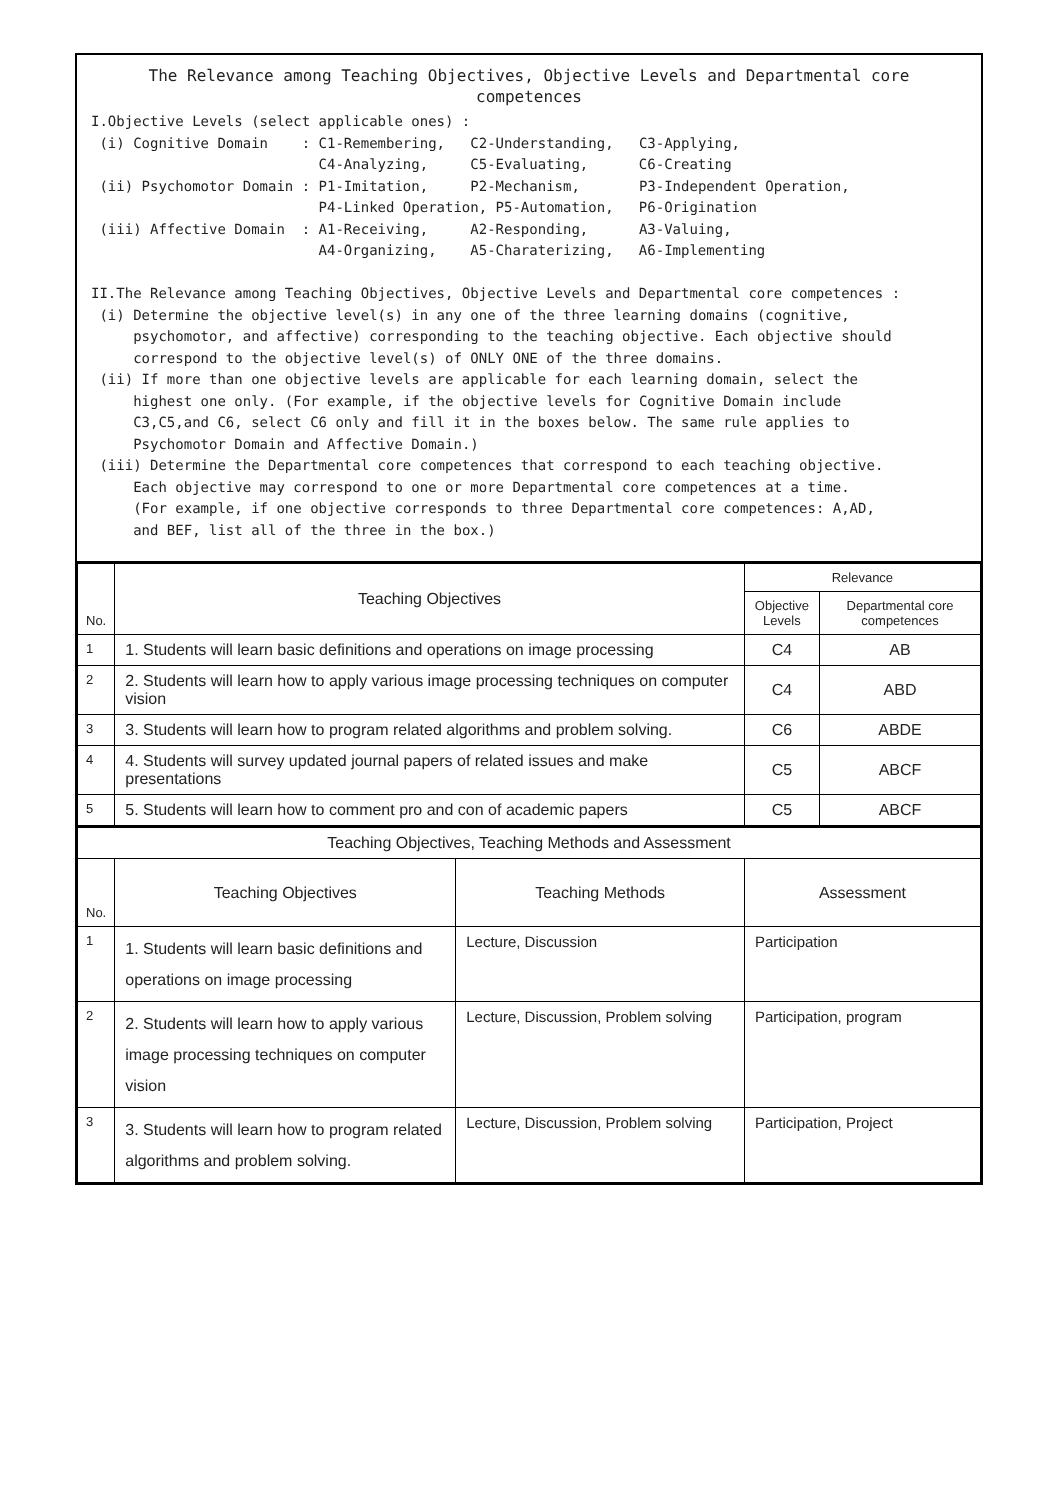The Relevance among Teaching Objectives, Objective Levels and Departmental core competences
I.Objective Levels (select applicable ones) :
 (i) Cognitive Domain    : C1-Remembering,   C2-Understanding,   C3-Applying,
                           C4-Analyzing,     C5-Evaluating,      C6-Creating
 (ii) Psychomotor Domain : P1-Imitation,     P2-Mechanism,       P3-Independent Operation,
                           P4-Linked Operation, P5-Automation,   P6-Origination
 (iii) Affective Domain  : A1-Receiving,     A2-Responding,      A3-Valuing,
                           A4-Organizing,    A5-Charaterizing,   A6-Implementing

II.The Relevance among Teaching Objectives, Objective Levels and Departmental core competences :
 (i) Determine the objective level(s) in any one of the three learning domains (cognitive,
     psychomotor, and affective) corresponding to the teaching objective. Each objective should
     correspond to the objective level(s) of ONLY ONE of the three domains.
 (ii) If more than one objective levels are applicable for each learning domain, select the
     highest one only. (For example, if the objective levels for Cognitive Domain include
     C3,C5,and C6, select C6 only and fill it in the boxes below. The same rule applies to
     Psychomotor Domain and Affective Domain.)
 (iii) Determine the Departmental core competences that correspond to each teaching objective.
     Each objective may correspond to one or more Departmental core competences at a time.
     (For example, if one objective corresponds to three Departmental core competences: A,AD,
     and BEF, list all of the three in the box.)
| No. | Teaching Objectives | Relevance | |
| --- | --- | --- | --- |
| | | Objective Levels | Departmental core competences |
| 1 | 1. Students will learn basic definitions and operations on image processing | C4 | AB |
| 2 | 2. Students will learn how to apply various image processing techniques on computer vision | C4 | ABD |
| 3 | 3. Students will learn how to program related algorithms and problem solving. | C6 | ABDE |
| 4 | 4. Students will survey updated journal papers of related issues and make presentations | C5 | ABCF |
| 5 | 5. Students will learn how to comment pro and con of academic papers | C5 | ABCF |
| Teaching Objectives, Teaching Methods and Assessment | | | |
| --- | --- | --- | --- |
| No. | Teaching Objectives | Teaching Methods | Assessment |
| 1 | 1. Students will learn basic definitions and operations on image processing | Lecture, Discussion | Participation |
| 2 | 2. Students will learn how to apply various image processing techniques on computer vision | Lecture, Discussion, Problem solving | Participation, program |
| 3 | 3. Students will learn how to program related algorithms and problem solving. | Lecture, Discussion, Problem solving | Participation, Project |